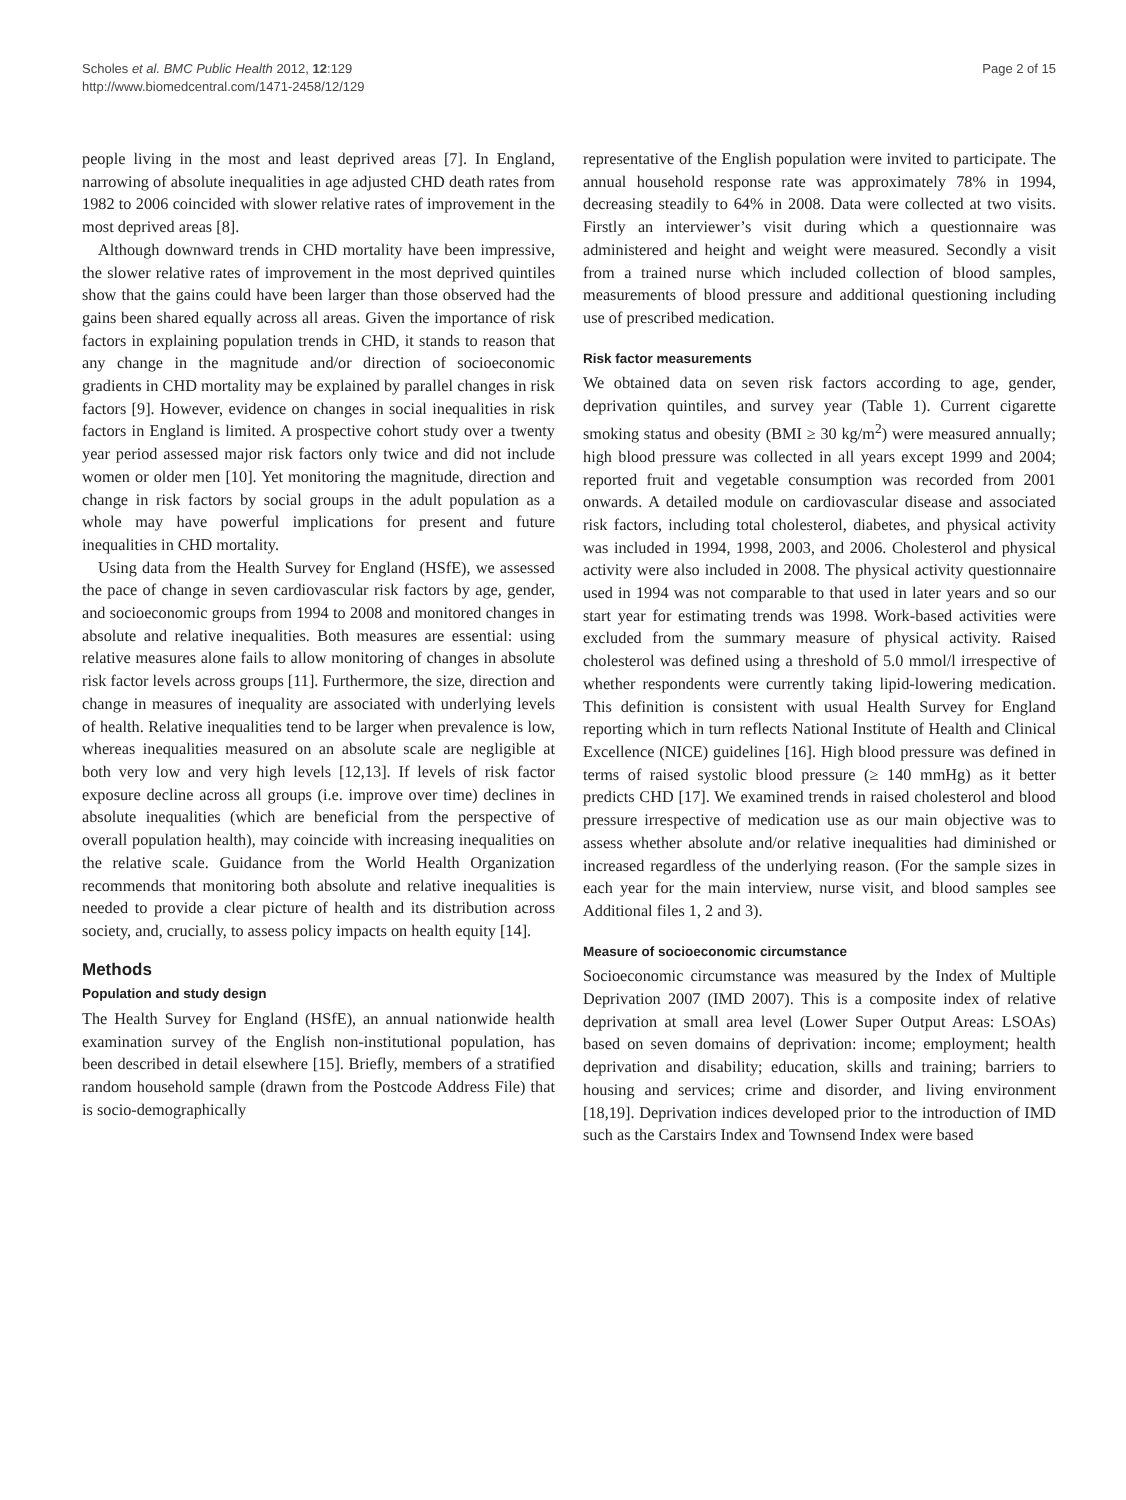Scholes et al. BMC Public Health 2012, 12:129
http://www.biomedcentral.com/1471-2458/12/129
Page 2 of 15
people living in the most and least deprived areas [7]. In England, narrowing of absolute inequalities in age adjusted CHD death rates from 1982 to 2006 coincided with slower relative rates of improvement in the most deprived areas [8].
Although downward trends in CHD mortality have been impressive, the slower relative rates of improvement in the most deprived quintiles show that the gains could have been larger than those observed had the gains been shared equally across all areas. Given the importance of risk factors in explaining population trends in CHD, it stands to reason that any change in the magnitude and/or direction of socioeconomic gradients in CHD mortality may be explained by parallel changes in risk factors [9]. However, evidence on changes in social inequalities in risk factors in England is limited. A prospective cohort study over a twenty year period assessed major risk factors only twice and did not include women or older men [10]. Yet monitoring the magnitude, direction and change in risk factors by social groups in the adult population as a whole may have powerful implications for present and future inequalities in CHD mortality.
Using data from the Health Survey for England (HSfE), we assessed the pace of change in seven cardiovascular risk factors by age, gender, and socioeconomic groups from 1994 to 2008 and monitored changes in absolute and relative inequalities. Both measures are essential: using relative measures alone fails to allow monitoring of changes in absolute risk factor levels across groups [11]. Furthermore, the size, direction and change in measures of inequality are associated with underlying levels of health. Relative inequalities tend to be larger when prevalence is low, whereas inequalities measured on an absolute scale are negligible at both very low and very high levels [12,13]. If levels of risk factor exposure decline across all groups (i.e. improve over time) declines in absolute inequalities (which are beneficial from the perspective of overall population health), may coincide with increasing inequalities on the relative scale. Guidance from the World Health Organization recommends that monitoring both absolute and relative inequalities is needed to provide a clear picture of health and its distribution across society, and, crucially, to assess policy impacts on health equity [14].
Methods
Population and study design
The Health Survey for England (HSfE), an annual nationwide health examination survey of the English non-institutional population, has been described in detail elsewhere [15]. Briefly, members of a stratified random household sample (drawn from the Postcode Address File) that is socio-demographically
representative of the English population were invited to participate. The annual household response rate was approximately 78% in 1994, decreasing steadily to 64% in 2008. Data were collected at two visits. Firstly an interviewer’s visit during which a questionnaire was administered and height and weight were measured. Secondly a visit from a trained nurse which included collection of blood samples, measurements of blood pressure and additional questioning including use of prescribed medication.
Risk factor measurements
We obtained data on seven risk factors according to age, gender, deprivation quintiles, and survey year (Table 1). Current cigarette smoking status and obesity (BMI ≥ 30 kg/m<sup>2</sup>) were measured annually; high blood pressure was collected in all years except 1999 and 2004; reported fruit and vegetable consumption was recorded from 2001 onwards. A detailed module on cardiovascular disease and associated risk factors, including total cholesterol, diabetes, and physical activity was included in 1994, 1998, 2003, and 2006. Cholesterol and physical activity were also included in 2008. The physical activity questionnaire used in 1994 was not comparable to that used in later years and so our start year for estimating trends was 1998. Work-based activities were excluded from the summary measure of physical activity. Raised cholesterol was defined using a threshold of 5.0 mmol/l irrespective of whether respondents were currently taking lipid-lowering medication. This definition is consistent with usual Health Survey for England reporting which in turn reflects National Institute of Health and Clinical Excellence (NICE) guidelines [16]. High blood pressure was defined in terms of raised systolic blood pressure (≥ 140 mmHg) as it better predicts CHD [17]. We examined trends in raised cholesterol and blood pressure irrespective of medication use as our main objective was to assess whether absolute and/or relative inequalities had diminished or increased regardless of the underlying reason. (For the sample sizes in each year for the main interview, nurse visit, and blood samples see Additional files 1, 2 and 3).
Measure of socioeconomic circumstance
Socioeconomic circumstance was measured by the Index of Multiple Deprivation 2007 (IMD 2007). This is a composite index of relative deprivation at small area level (Lower Super Output Areas: LSOAs) based on seven domains of deprivation: income; employment; health deprivation and disability; education, skills and training; barriers to housing and services; crime and disorder, and living environment [18,19]. Deprivation indices developed prior to the introduction of IMD such as the Carstairs Index and Townsend Index were based